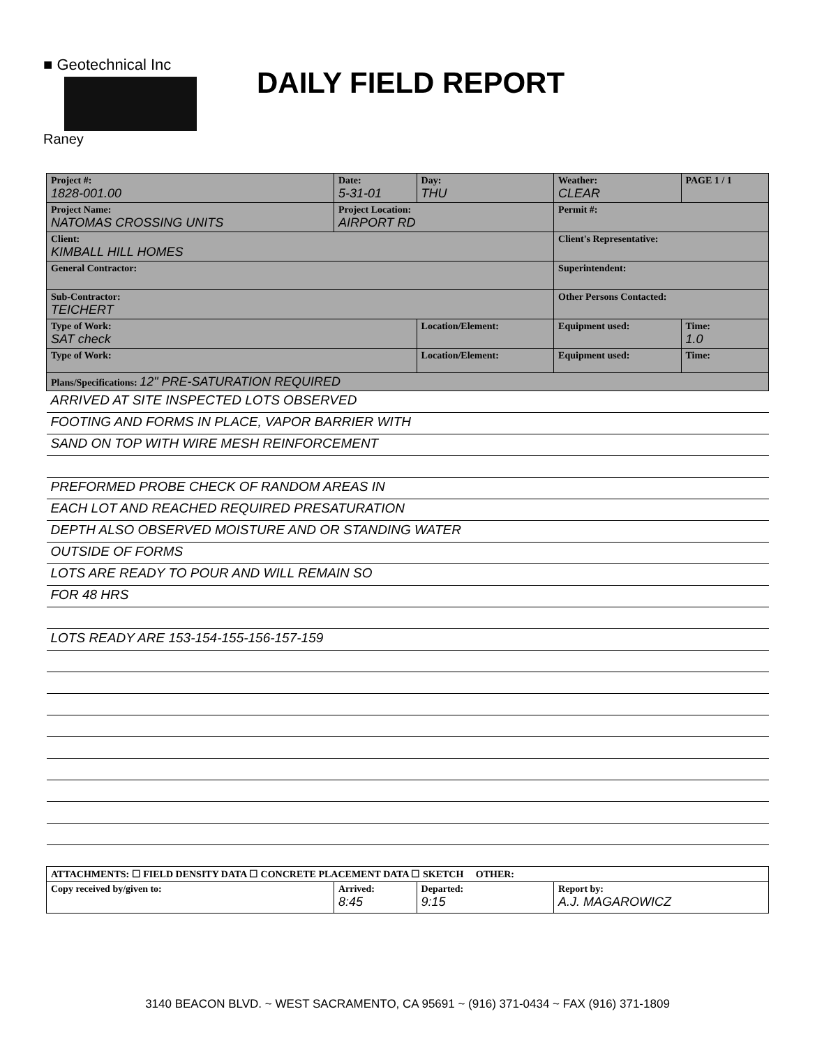■ Geotechnical Inc
Raney
DAILY FIELD REPORT
| Project #: 1828-001.00 | Date: 5-31-01 | Day: THU | | Weather: CLEAR | PAGE 1 / 1 |
| Project Name: NATOMAS CROSSING UNITS | Project Location: AIRPORT RD | | | Permit #: | |
| Client: KIMBALL HILL HOMES | | | | Client's Representative: | |
| General Contractor: | | | | Superintendent: | |
| Sub-Contractor: TEICHERT | | | | Other Persons Contacted: | |
| Type of Work: SAT check | | Location/Element: | | Equipment used: | Time: 1.0 |
| Type of Work: | | Location/Element: | | Equipment used: | Time: |
| Plans/Specifications: 12" PRE-SATURATION REQUIRED | | | | | |
| ARRIVED AT SITE INSPECTED LOTS OBSERVED | | | | | |
| FOOTING AND FORMS IN PLACE, VAPOR BARRIER WITH | | | | | |
| SAND ON TOP WITH WIRE MESH REINFORCEMENT | | | | | |
| PREFORMED PROBE CHECK OF RANDOM AREAS IN | | | | | |
| EACH LOT AND REACHED REQUIRED PRESATURATION | | | | | |
| DEPTH ALSO OBSERVED MOISTURE AND OR STANDING WATER | | | | | |
| OUTSIDE OF FORMS | | | | | |
| LOTS ARE READY TO POUR AND WILL REMAIN SO | | | | | |
| FOR 48 HRS | | | | | |
| LOTS READY ARE 153-154-155-156-157-159 | | | | | |
| ATTACHMENTS: ☐ FIELD DENSITY DATA ☐ CONCRETE PLACEMENT DATA ☐ SKETCH OTHER: | | | | | |
| Copy received by/given to: | Arrived: 8:45 | Departed: 9:15 | Report by: A.J. MAGAROWICZ | | |
3140 BEACON BLVD. ~ WEST SACRAMENTO, CA 95691 ~ (916) 371-0434 ~ FAX (916) 371-1809